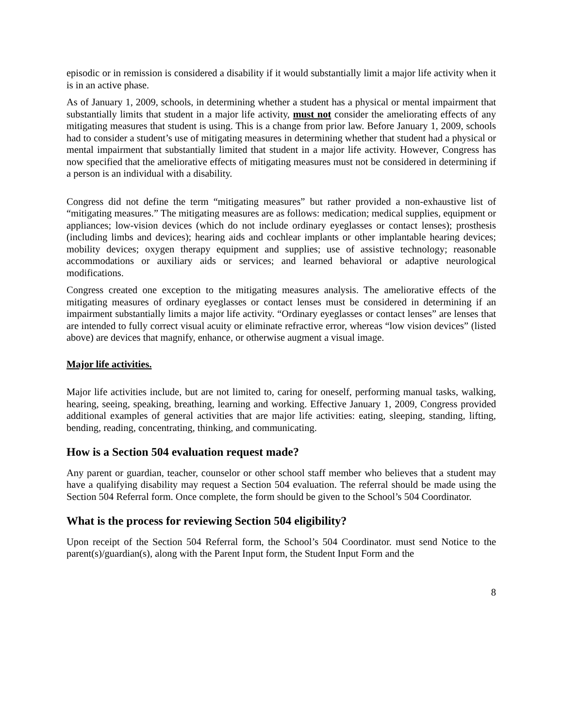episodic or in remission is considered a disability if it would substantially limit a major life activity when it is in an active phase.
As of January 1, 2009, schools, in determining whether a student has a physical or mental impairment that substantially limits that student in a major life activity, must not consider the ameliorating effects of any mitigating measures that student is using. This is a change from prior law. Before January 1, 2009, schools had to consider a student’s use of mitigating measures in determining whether that student had a physical or mental impairment that substantially limited that student in a major life activity. However, Congress has now specified that the ameliorative effects of mitigating measures must not be considered in determining if a person is an individual with a disability.
Congress did not define the term “mitigating measures” but rather provided a non-exhaustive list of “mitigating measures.” The mitigating measures are as follows: medication; medical supplies, equipment or appliances; low-vision devices (which do not include ordinary eyeglasses or contact lenses); prosthesis (including limbs and devices); hearing aids and cochlear implants or other implantable hearing devices; mobility devices; oxygen therapy equipment and supplies; use of assistive technology; reasonable accommodations or auxiliary aids or services; and learned behavioral or adaptive neurological modifications.
Congress created one exception to the mitigating measures analysis. The ameliorative effects of the mitigating measures of ordinary eyeglasses or contact lenses must be considered in determining if an impairment substantially limits a major life activity. “Ordinary eyeglasses or contact lenses” are lenses that are intended to fully correct visual acuity or eliminate refractive error, whereas “low vision devices” (listed above) are devices that magnify, enhance, or otherwise augment a visual image.
Major life activities.
Major life activities include, but are not limited to, caring for oneself, performing manual tasks, walking, hearing, seeing, speaking, breathing, learning and working. Effective January 1, 2009, Congress provided additional examples of general activities that are major life activities: eating, sleeping, standing, lifting, bending, reading, concentrating, thinking, and communicating.
How is a Section 504 evaluation request made?
Any parent or guardian, teacher, counselor or other school staff member who believes that a student may have a qualifying disability may request a Section 504 evaluation. The referral should be made using the Section 504 Referral form. Once complete, the form should be given to the School’s 504 Coordinator.
What is the process for reviewing Section 504 eligibility?
Upon receipt of the Section 504 Referral form, the School’s 504 Coordinator. must send Notice to the parent(s)/guardian(s), along with the Parent Input form, the Student Input Form and the
8